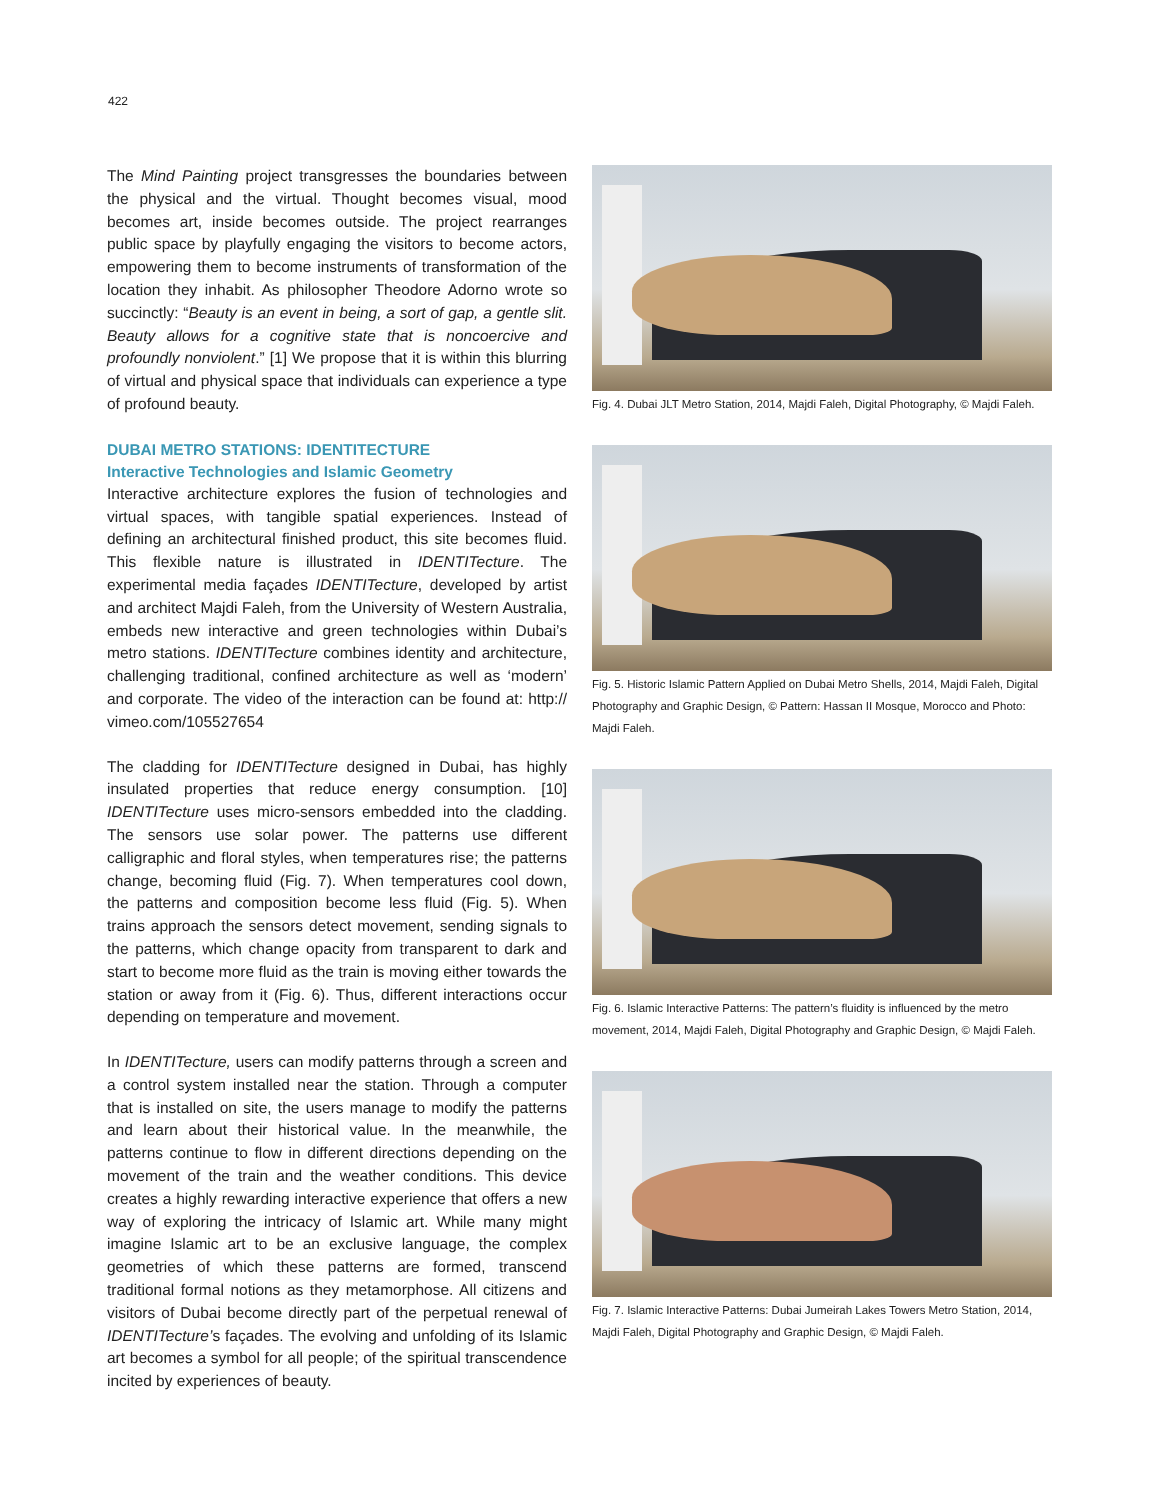422
The Mind Painting project transgresses the boundaries between the physical and the virtual. Thought becomes visual, mood becomes art, inside becomes outside. The project rearranges public space by playfully engaging the visitors to become actors, empowering them to become instruments of transformation of the location they inhabit. As philosopher Theodore Adorno wrote so succinctly: “Beauty is an event in being, a sort of gap, a gentle slit. Beauty allows for a cognitive state that is noncoercive and profoundly nonviolent.” [1] We propose that it is within this blurring of virtual and physical space that individuals can experience a type of profound beauty.
DUBAI METRO STATIONS: IDENTITECTURE
Interactive Technologies and Islamic Geometry
Interactive architecture explores the fusion of technologies and virtual spaces, with tangible spatial experiences. Instead of defining an architectural finished product, this site becomes fluid. This flexible nature is illustrated in IDENTITecture. The experimental media façades IDENTITecture, developed by artist and architect Majdi Faleh, from the University of Western Australia, embeds new interactive and green technologies within Dubai’s metro stations. IDENTITecture combines identity and architecture, challenging traditional, confined architecture as well as ‘modern’ and corporate. The video of the interaction can be found at: http:// vimeo.com/105527654
The cladding for IDENTITecture designed in Dubai, has highly insulated properties that reduce energy consumption. [10] IDENTITecture uses micro-sensors embedded into the cladding. The sensors use solar power. The patterns use different calligraphic and floral styles, when temperatures rise; the patterns change, becoming fluid (Fig. 7). When temperatures cool down, the patterns and composition become less fluid (Fig. 5). When trains approach the sensors detect movement, sending signals to the patterns, which change opacity from transparent to dark and start to become more fluid as the train is moving either towards the station or away from it (Fig. 6). Thus, different interactions occur depending on temperature and movement.
In IDENTITecture, users can modify patterns through a screen and a control system installed near the station. Through a computer that is installed on site, the users manage to modify the patterns and learn about their historical value. In the meanwhile, the patterns continue to flow in different directions depending on the movement of the train and the weather conditions. This device creates a highly rewarding interactive experience that offers a new way of exploring the intricacy of Islamic art. While many might imagine Islamic art to be an exclusive language, the complex geometries of which these patterns are formed, transcend traditional formal notions as they metamorphose. All citizens and visitors of Dubai become directly part of the perpetual renewal of IDENTITecture’s façades. The evolving and unfolding of its Islamic art becomes a symbol for all people; of the spiritual transcendence incited by experiences of beauty.
Fig. 4. Dubai JLT Metro Station, 2014, Majdi Faleh, Digital Photography, © Majdi Faleh.
Fig. 5. Historic Islamic Pattern Applied on Dubai Metro Shells, 2014, Majdi Faleh, Digital Photography and Graphic Design, © Pattern: Hassan II Mosque, Morocco and Photo: Majdi Faleh.
Fig. 6. Islamic Interactive Patterns: The pattern’s fluidity is influenced by the metro movement, 2014, Majdi Faleh, Digital Photography and Graphic Design, © Majdi Faleh.
Fig. 7. Islamic Interactive Patterns: Dubai Jumeirah Lakes Towers Metro Station, 2014, Majdi Faleh, Digital Photography and Graphic Design, © Majdi Faleh.